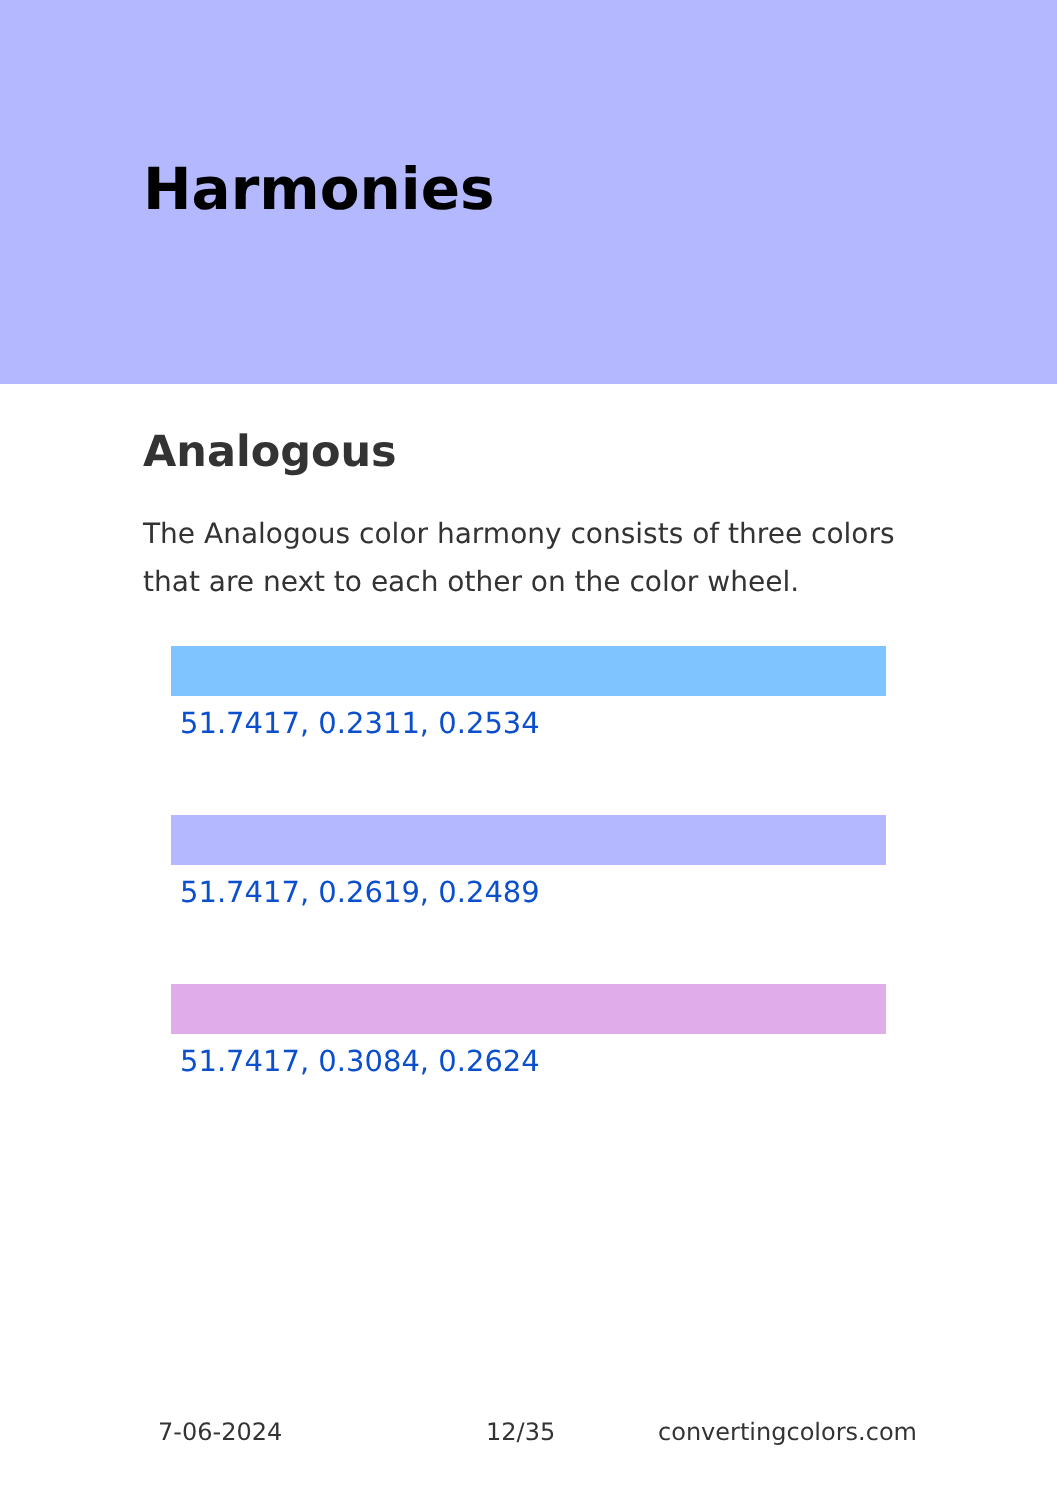Harmonies
Analogous
The Analogous color harmony consists of three colors that are next to each other on the color wheel.
51.7417, 0.2311, 0.2534
51.7417, 0.2619, 0.2489
51.7417, 0.3084, 0.2624
7-06-2024 12/35 convertingcolors.com